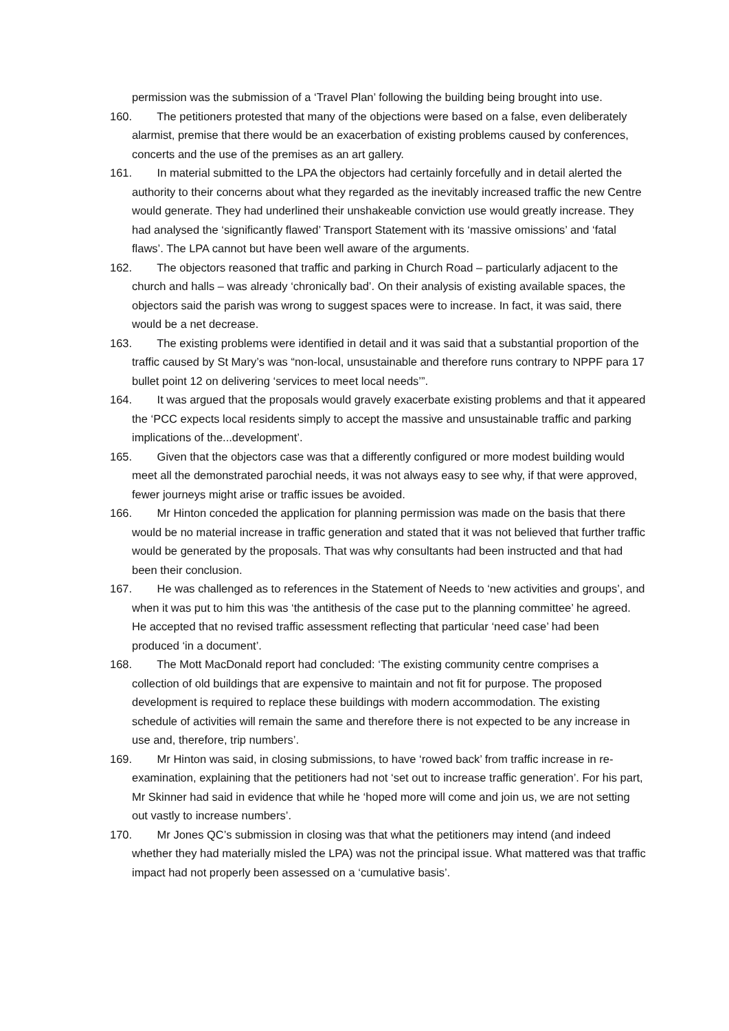permission was the submission of a ‘Travel Plan’ following the building being brought into use.
160. The petitioners protested that many of the objections were based on a false, even deliberately alarmist, premise that there would be an exacerbation of existing problems caused by conferences, concerts and the use of the premises as an art gallery.
161. In material submitted to the LPA the objectors had certainly forcefully and in detail alerted the authority to their concerns about what they regarded as the inevitably increased traffic the new Centre would generate. They had underlined their unshakeable conviction use would greatly increase. They had analysed the ‘significantly flawed’ Transport Statement with its ‘massive omissions’ and ‘fatal flaws’. The LPA cannot but have been well aware of the arguments.
162. The objectors reasoned that traffic and parking in Church Road – particularly adjacent to the church and halls – was already ‘chronically bad’. On their analysis of existing available spaces, the objectors said the parish was wrong to suggest spaces were to increase. In fact, it was said, there would be a net decrease.
163. The existing problems were identified in detail and it was said that a substantial proportion of the traffic caused by St Mary’s was “non-local, unsustainable and therefore runs contrary to NPPF para 17 bullet point 12 on delivering ‘services to meet local needs’”.
164. It was argued that the proposals would gravely exacerbate existing problems and that it appeared the ‘PCC expects local residents simply to accept the massive and unsustainable traffic and parking implications of the...development’.
165. Given that the objectors case was that a differently configured or more modest building would meet all the demonstrated parochial needs, it was not always easy to see why, if that were approved, fewer journeys might arise or traffic issues be avoided.
166. Mr Hinton conceded the application for planning permission was made on the basis that there would be no material increase in traffic generation and stated that it was not believed that further traffic would be generated by the proposals. That was why consultants had been instructed and that had been their conclusion.
167. He was challenged as to references in the Statement of Needs to ‘new activities and groups’, and when it was put to him this was ‘the antithesis of the case put to the planning committee’ he agreed. He accepted that no revised traffic assessment reflecting that particular ‘need case’ had been produced ‘in a document’.
168. The Mott MacDonald report had concluded: ‘The existing community centre comprises a collection of old buildings that are expensive to maintain and not fit for purpose. The proposed development is required to replace these buildings with modern accommodation. The existing schedule of activities will remain the same and therefore there is not expected to be any increase in use and, therefore, trip numbers’.
169. Mr Hinton was said, in closing submissions, to have ‘rowed back’ from traffic increase in re-examination, explaining that the petitioners had not ‘set out to increase traffic generation’. For his part, Mr Skinner had said in evidence that while he ‘hoped more will come and join us, we are not setting out vastly to increase numbers’.
170. Mr Jones QC’s submission in closing was that what the petitioners may intend (and indeed whether they had materially misled the LPA) was not the principal issue. What mattered was that traffic impact had not properly been assessed on a ‘cumulative basis’.